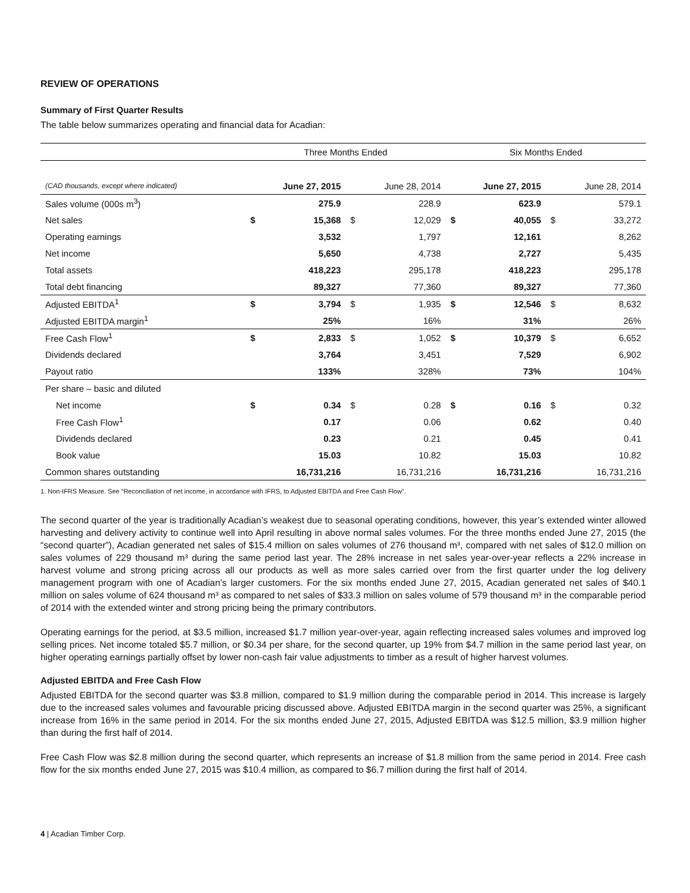REVIEW OF OPERATIONS
Summary of First Quarter Results
The table below summarizes operating and financial data for Acadian:
| | Three Months Ended | | | | Six Months Ended | | | |
| (CAD thousands, except where indicated) | June 27, 2015 | | June 28, 2014 | | June 27, 2015 | | June 28, 2014 | |
| Sales volume (000s m<sup>3</sup>) | | 275.9 | | 228.9 | | 623.9 | | 579.1 |
| Net sales | $ | 15,368 | $ | 12,029 | $ | 40,055 | $ | 33,272 |
| Operating earnings | | 3,532 | | 1,797 | | 12,161 | | 8,262 |
| Net income | | 5,650 | | 4,738 | | 2,727 | | 5,435 |
| Total assets | | 418,223 | | 295,178 | | 418,223 | | 295,178 |
| Total debt financing | | 89,327 | | 77,360 | | 89,327 | | 77,360 |
| Adjusted EBITDA<sup>1</sup> | $ | 3,794 | $ | 1,935 | $ | 12,546 | $ | 8,632 |
| Adjusted EBITDA margin<sup>1</sup> | | 25% | | 16% | | 31% | | 26% |
| Free Cash Flow<sup>1</sup> | $ | 2,833 | $ | 1,052 | $ | 10,379 | $ | 6,652 |
| Dividends declared | | 3,764 | | 3,451 | | 7,529 | | 6,902 |
| Payout ratio | | 133% | | 328% | | 73% | | 104% |
| Per share – basic and diluted | | | | | | | | |
| Net income | $ | 0.34 | $ | 0.28 | $ | 0.16 | $ | 0.32 |
| Free Cash Flow<sup>1</sup> | | 0.17 | | 0.06 | | 0.62 | | 0.40 |
| Dividends declared | | 0.23 | | 0.21 | | 0.45 | | 0.41 |
| Book value | | 15.03 | | 10.82 | | 15.03 | | 10.82 |
| Common shares outstanding | | 16,731,216 | | 16,731,216 | | 16,731,216 | | 16,731,216 |
| 1. Non-IFRS Measure. See “Reconciliation of net income, in accordance with IFRS, to Adjusted EBITDA and Free Cash Flow”. | | | | | | | | |
The second quarter of the year is traditionally Acadian’s weakest due to seasonal operating conditions, however, this year’s extended winter allowed harvesting and delivery activity to continue well into April resulting in above normal sales volumes. For the three months ended June 27, 2015 (the “second quarter”), Acadian generated net sales of $15.4 million on sales volumes of 276 thousand m³, compared with net sales of $12.0 million on sales volumes of 229 thousand m³ during the same period last year. The 28% increase in net sales year-over-year reflects a 22% increase in harvest volume and strong pricing across all our products as well as more sales carried over from the first quarter under the log delivery management program with one of Acadian’s larger customers. For the six months ended June 27, 2015, Acadian generated net sales of $40.1 million on sales volume of 624 thousand m³ as compared to net sales of $33.3 million on sales volume of 579 thousand m³ in the comparable period of 2014 with the extended winter and strong pricing being the primary contributors.
Operating earnings for the period, at $3.5 million, increased $1.7 million year-over-year, again reflecting increased sales volumes and improved log selling prices. Net income totaled $5.7 million, or $0.34 per share, for the second quarter, up 19% from $4.7 million in the same period last year, on higher operating earnings partially offset by lower non-cash fair value adjustments to timber as a result of higher harvest volumes.
Adjusted EBITDA and Free Cash Flow
Adjusted EBITDA for the second quarter was $3.8 million, compared to $1.9 million during the comparable period in 2014. This increase is largely due to the increased sales volumes and favourable pricing discussed above. Adjusted EBITDA margin in the second quarter was 25%, a significant increase from 16% in the same period in 2014. For the six months ended June 27, 2015, Adjusted EBITDA was $12.5 million, $3.9 million higher than during the first half of 2014.
Free Cash Flow was $2.8 million during the second quarter, which represents an increase of $1.8 million from the same period in 2014. Free cash flow for the six months ended June 27, 2015 was $10.4 million, as compared to $6.7 million during the first half of 2014.
4 | Acadian Timber Corp.